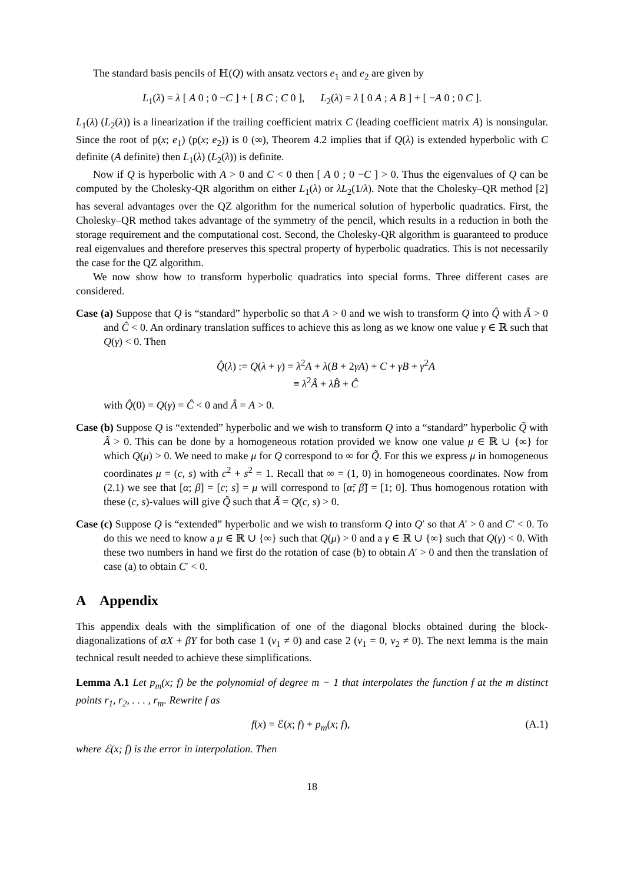The standard basis pencils of ℍ(Q) with ansatz vectors e<sub>1</sub> and e<sub>2</sub> are given by
L<sub>1</sub>(λ) = λ [ A 0 ; 0 −C ] + [ B C ; C 0 ], L<sub>2</sub>(λ) = λ [ 0 A ; A B ] + [ −A 0 ; 0 C ].
L<sub>1</sub>(λ) (L<sub>2</sub>(λ)) is a linearization if the trailing coefficient matrix C (leading coefficient matrix A) is nonsingular. Since the root of p(x; e<sub>1</sub>) (p(x; e<sub>2</sub>)) is 0 (∞), Theorem 4.2 implies that if Q(λ) is extended hyperbolic with C definite (A definite) then L<sub>1</sub>(λ) (L<sub>2</sub>(λ)) is definite.
Now if Q is hyperbolic with A > 0 and C < 0 then [ A 0 ; 0 −C ] > 0. Thus the eigenvalues of Q can be computed by the Cholesky-QR algorithm on either L<sub>1</sub>(λ) or λL<sub>2</sub>(1/λ). Note that the Cholesky–QR method [2] has several advantages over the QZ algorithm for the numerical solution of hyperbolic quadratics. First, the Cholesky–QR method takes advantage of the symmetry of the pencil, which results in a reduction in both the storage requirement and the computational cost. Second, the Cholesky-QR algorithm is guaranteed to produce real eigenvalues and therefore preserves this spectral property of hyperbolic quadratics. This is not necessarily the case for the QZ algorithm.
We now show how to transform hyperbolic quadratics into special forms. Three different cases are considered.
Case (a) Suppose that Q is “standard” hyperbolic so that A > 0 and we wish to transform Q into Q̂ with Â > 0 and Ĉ < 0. An ordinary translation suffices to achieve this as long as we know one value γ ∈ ℝ such that Q(γ) < 0. Then
Q̂(λ) := Q(λ + γ) = λ<sup>2</sup>A + λ(B + 2γA) + C + γB + γ<sup>2</sup>A
≡ λ<sup>2</sup>Â + λB̂ + Ĉ
with Q̂(0) = Q(γ) = Ĉ < 0 and Â = A > 0.
Case (b) Suppose Q is “extended” hyperbolic and we wish to transform Q into a “standard” hyperbolic Q̃ with Ã > 0. This can be done by a homogeneous rotation provided we know one value μ ∈ ℝ ∪ {∞} for which Q(μ) > 0. We need to make μ for Q correspond to ∞ for Q̃. For this we express μ in homogeneous coordinates μ = (c, s) with c<sup>2</sup> + s<sup>2</sup> = 1. Recall that ∞ = (1, 0) in homogeneous coordinates. Now from (2.1) we see that [α; β] = [c; s] = μ will correspond to [α̃; β̃] = [1; 0]. Thus homogenous rotation with these (c, s)-values will give Q̃ such that Ã = Q(c, s) > 0.
Case (c) Suppose Q is “extended” hyperbolic and we wish to transform Q into Q′ so that A′ > 0 and C′ < 0. To do this we need to know a μ ∈ ℝ ∪ {∞} such that Q(μ) > 0 and a γ ∈ ℝ ∪ {∞} such that Q(γ) < 0. With these two numbers in hand we first do the rotation of case (b) to obtain A′ > 0 and then the translation of case (a) to obtain C′ < 0.
A Appendix
This appendix deals with the simplification of one of the diagonal blocks obtained during the block-diagonalizations of αX + βY for both case 1 (v<sub>1</sub> ≠ 0) and case 2 (v<sub>1</sub> = 0, v<sub>2</sub> ≠ 0). The next lemma is the main technical result needed to achieve these simplifications.
Lemma A.1 Let p<sub>m</sub>(x; f) be the polynomial of degree m − 1 that interpolates the function f at the m distinct points r<sub>1</sub>, r<sub>2</sub>, . . . , r<sub>m</sub>. Rewrite f as
(A.1) f(x) = ℰ(x; f) + p<sub>m</sub>(x; f),
where ℰ(x; f) is the error in interpolation. Then
18